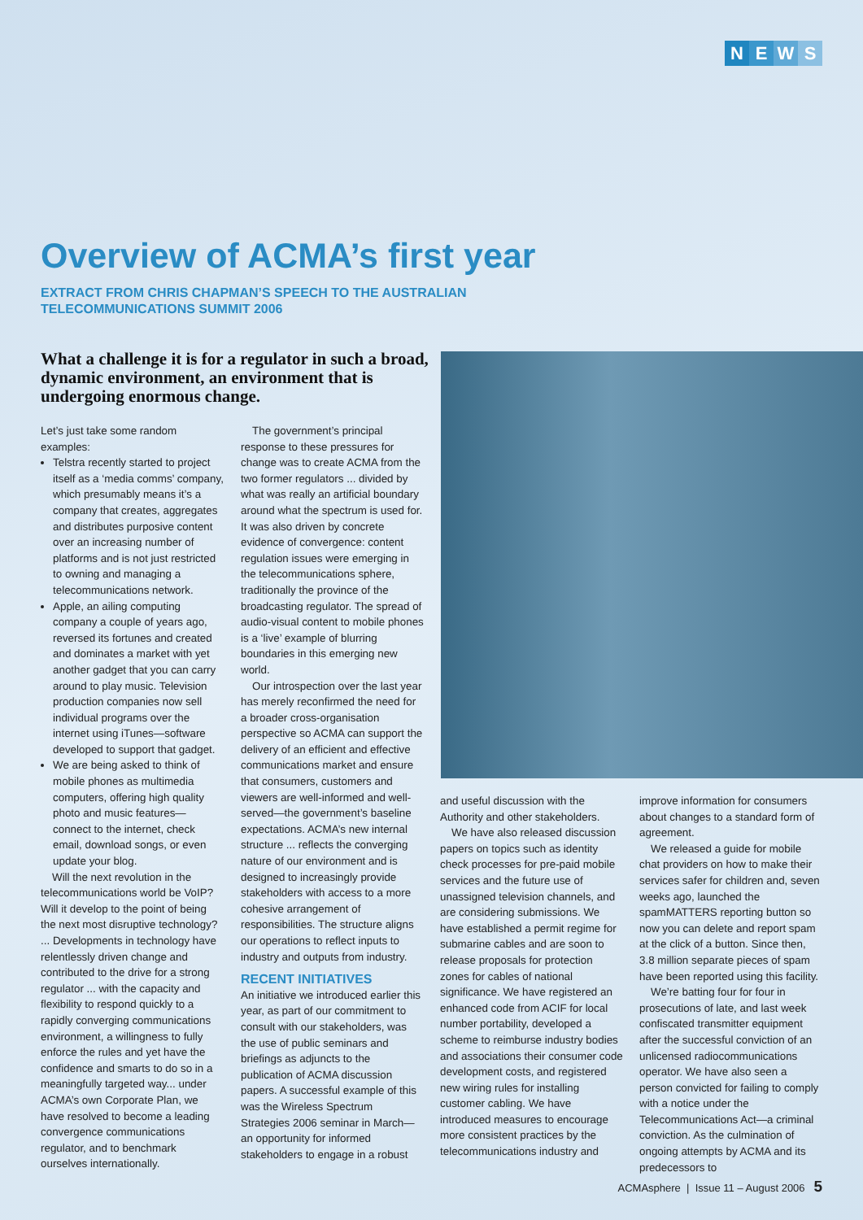NEWS
Overview of ACMA’s first year
EXTRACT FROM CHRIS CHAPMAN’S SPEECH TO THE AUSTRALIAN
TELECOMMUNICATIONS SUMMIT 2006
What a challenge it is for a regulator in such a broad, dynamic environment, an environment that is undergoing enormous change.
Let’s just take some random examples:
Telstra recently started to project itself as a ‘media comms’ company, which presumably means it’s a company that creates, aggregates and distributes purposive content over an increasing number of platforms and is not just restricted to owning and managing a telecommunications network.
Apple, an ailing computing company a couple of years ago, reversed its fortunes and created and dominates a market with yet another gadget that you can carry around to play music. Television production companies now sell individual programs over the internet using iTunes—software developed to support that gadget.
We are being asked to think of mobile phones as multimedia computers, offering high quality photo and music features—connect to the internet, check email, download songs, or even update your blog.
Will the next revolution in the telecommunications world be VoIP? Will it develop to the point of being the next most disruptive technology? ... Developments in technology have relentlessly driven change and contributed to the drive for a strong regulator ... with the capacity and flexibility to respond quickly to a rapidly converging communications environment, a willingness to fully enforce the rules and yet have the confidence and smarts to do so in a meaningfully targeted way... under ACMA’s own Corporate Plan, we have resolved to become a leading convergence communications regulator, and to benchmark ourselves internationally.
The government’s principal response to these pressures for change was to create ACMA from the two former regulators ... divided by what was really an artificial boundary around what the spectrum is used for. It was also driven by concrete evidence of convergence: content regulation issues were emerging in the telecommunications sphere, traditionally the province of the broadcasting regulator. The spread of audio-visual content to mobile phones is a ‘live’ example of blurring boundaries in this emerging new world.
Our introspection over the last year has merely reconfirmed the need for a broader cross-organisation perspective so ACMA can support the delivery of an efficient and effective communications market and ensure that consumers, customers and viewers are well-informed and well-served—the government’s baseline expectations. ACMA’s new internal structure ... reflects the converging nature of our environment and is designed to increasingly provide stakeholders with access to a more cohesive arrangement of responsibilities. The structure aligns our operations to reflect inputs to industry and outputs from industry.
RECENT INITIATIVES
An initiative we introduced earlier this year, as part of our commitment to consult with our stakeholders, was the use of public seminars and briefings as adjuncts to the publication of ACMA discussion papers. A successful example of this was the Wireless Spectrum Strategies 2006 seminar in March—an opportunity for informed stakeholders to engage in a robust
and useful discussion with the Authority and other stakeholders.
We have also released discussion papers on topics such as identity check processes for pre-paid mobile services and the future use of unassigned television channels, and are considering submissions. We have established a permit regime for submarine cables and are soon to release proposals for protection zones for cables of national significance. We have registered an enhanced code from ACIF for local number portability, developed a scheme to reimburse industry bodies and associations their consumer code development costs, and registered new wiring rules for installing customer cabling. We have introduced measures to encourage more consistent practices by the telecommunications industry and
improve information for consumers about changes to a standard form of agreement.
We released a guide for mobile chat providers on how to make their services safer for children and, seven weeks ago, launched the spamMATTERS reporting button so now you can delete and report spam at the click of a button. Since then, 3.8 million separate pieces of spam have been reported using this facility.
We’re batting four for four in prosecutions of late, and last week confiscated transmitter equipment after the successful conviction of an unlicensed radiocommunications operator. We have also seen a person convicted for failing to comply with a notice under the Telecommunications Act—a criminal conviction. As the culmination of ongoing attempts by ACMA and its predecessors to
ACMAsphere | Issue 11 – August 2006 5